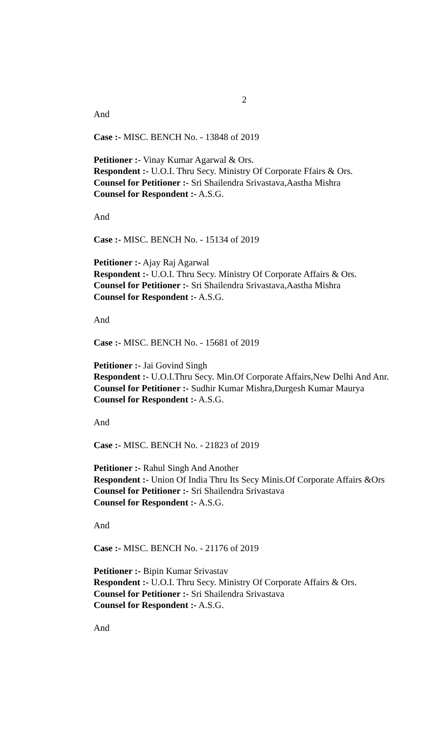2
And
Case :- MISC. BENCH No. - 13848 of 2019
Petitioner :- Vinay Kumar Agarwal & Ors.
Respondent :- U.O.I. Thru Secy. Ministry Of Corporate Ffairs & Ors.
Counsel for Petitioner :- Sri Shailendra Srivastava,Aastha Mishra
Counsel for Respondent :- A.S.G.
And
Case :- MISC. BENCH No. - 15134 of 2019
Petitioner :- Ajay Raj Agarwal
Respondent :- U.O.I. Thru Secy. Ministry Of Corporate Affairs & Ors.
Counsel for Petitioner :- Sri Shailendra Srivastava,Aastha Mishra
Counsel for Respondent :- A.S.G.
And
Case :- MISC. BENCH No. - 15681 of 2019
Petitioner :- Jai Govind Singh
Respondent :- U.O.I.Thru Secy. Min.Of Corporate Affairs,New Delhi And Anr.
Counsel for Petitioner :- Sudhir Kumar Mishra,Durgesh Kumar Maurya
Counsel for Respondent :- A.S.G.
And
Case :- MISC. BENCH No. - 21823 of 2019
Petitioner :- Rahul Singh And Another
Respondent :- Union Of India Thru Its Secy Minis.Of Corporate Affairs &Ors
Counsel for Petitioner :- Sri Shailendra Srivastava
Counsel for Respondent :- A.S.G.
And
Case :- MISC. BENCH No. - 21176 of 2019
Petitioner :- Bipin Kumar Srivastav
Respondent :- U.O.I. Thru Secy. Ministry Of Corporate Affairs & Ors.
Counsel for Petitioner :- Sri Shailendra Srivastava
Counsel for Respondent :- A.S.G.
And